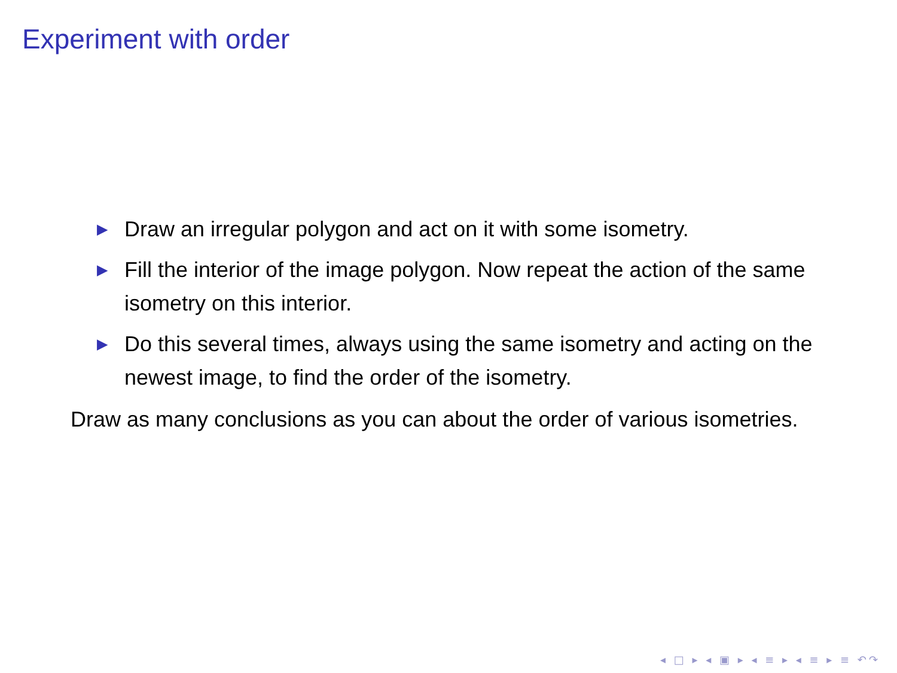Experiment with order
▶ Draw an irregular polygon and act on it with some isometry.
▶ Fill the interior of the image polygon. Now repeat the action of the same isometry on this interior.
▶ Do this several times, always using the same isometry and acting on the newest image, to find the order of the isometry.
Draw as many conclusions as you can about the order of various isometries.
◂ □ ▸ ◂ ▣ ▸ ◂ ≡ ▸ ◂ ≡ ▸ ≡ ↶↷